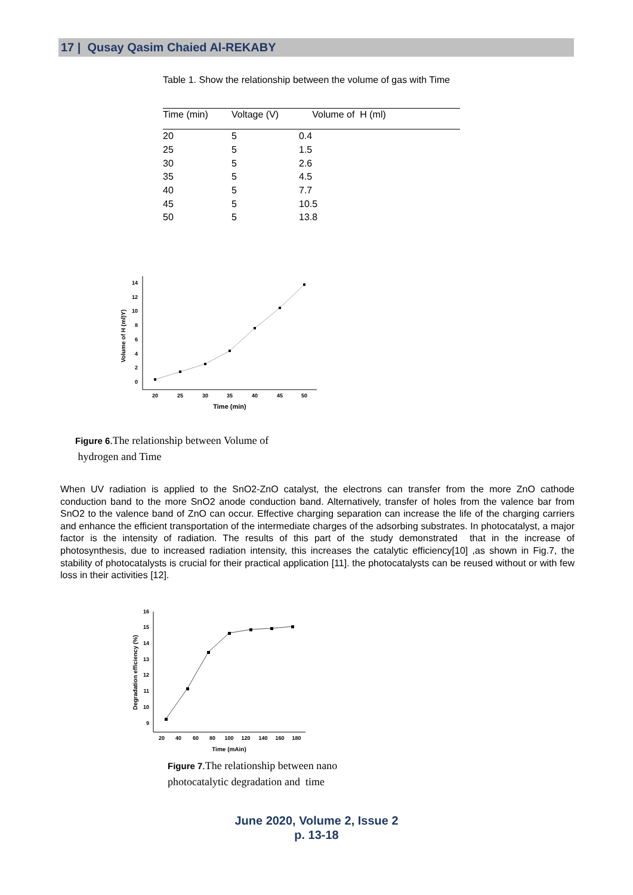17 | Qusay Qasim Chaied Al-REKABY
Table 1. Show the relationship between the volume of gas with Time
| Time (min) | Voltage (V) | Volume of H (ml) |
| --- | --- | --- |
| 20 | 5 | 0.4 |
| 25 | 5 | 1.5 |
| 30 | 5 | 2.6 |
| 35 | 5 | 4.5 |
| 40 | 5 | 7.7 |
| 45 | 5 | 10.5 |
| 50 | 5 | 13.8 |
0
2
4
6
8
10
12
14
20
25
30
35
40
45
50
Time (min)
Volume of H (ml)Y)
Figure 6.The relationship between Volume of hydrogen and Time
When UV radiation is applied to the SnO2-ZnO catalyst, the electrons can transfer from the more ZnO cathode conduction band to the more SnO2 anode conduction band. Alternatively, transfer of holes from the valence bar from SnO2 to the valence band of ZnO can occur. Effective charging separation can increase the life of the charging carriers and enhance the efficient transportation of the intermediate charges of the adsorbing substrates. In photocatalyst, a major factor is the intensity of radiation. The results of this part of the study demonstrated that in the increase of photosynthesis, due to increased radiation intensity, this increases the catalytic efficiency[10] ,as shown in Fig.7, the stability of photocatalysts is crucial for their practical application [11]. the photocatalysts can be reused without or with few loss in their activities [12].
9
10
11
12
13
14
15
16
20
40
60
80
100
120
140
160
180
Time (mAin)
Degradation efficiency (%)
Figure 7.The relationship between nano photocatalytic degradation and time
June 2020, Volume 2, Issue 2
p. 13-18